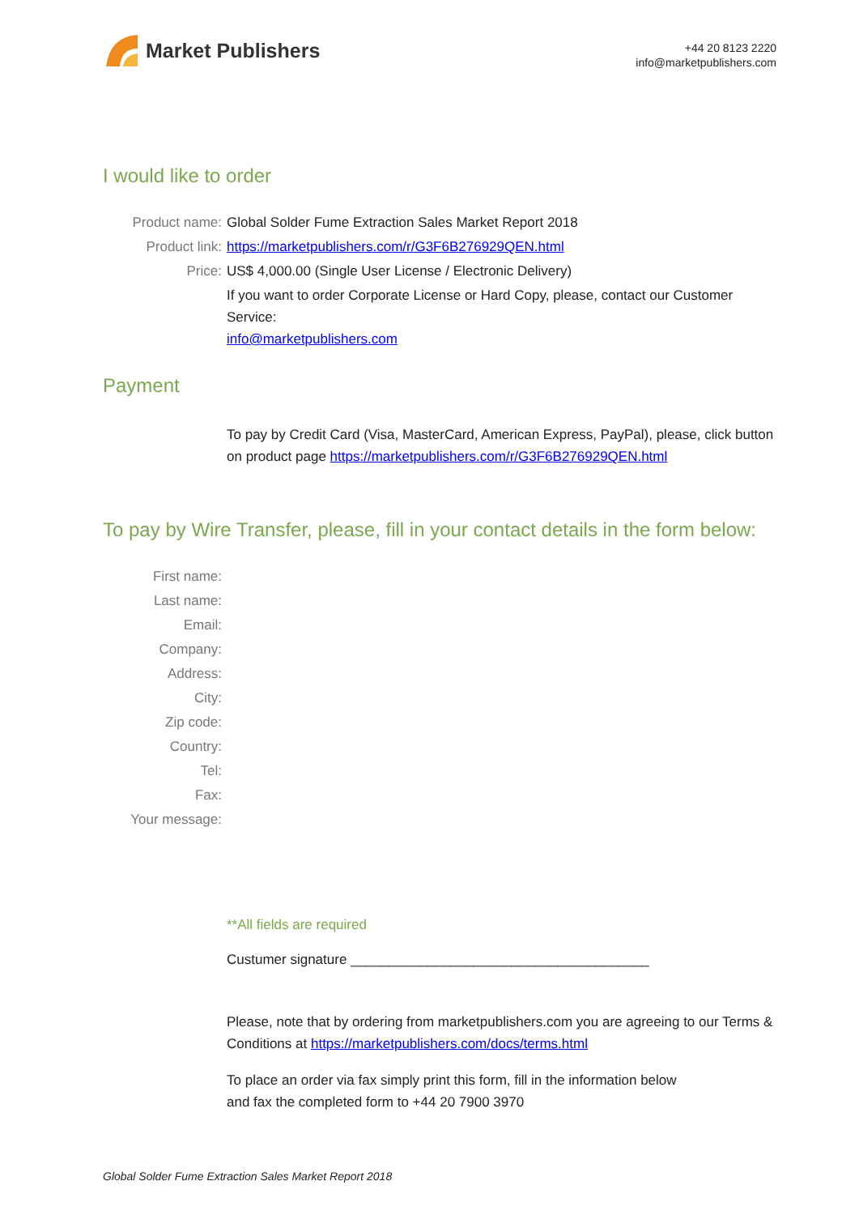Market Publishers
+44 20 8123 2220
info@marketpublishers.com
I would like to order
Product name: Global Solder Fume Extraction Sales Market Report 2018
Product link: https://marketpublishers.com/r/G3F6B276929QEN.html
Price: US$ 4,000.00 (Single User License / Electronic Delivery)
If you want to order Corporate License or Hard Copy, please, contact our Customer Service:
info@marketpublishers.com
Payment
To pay by Credit Card (Visa, MasterCard, American Express, PayPal), please, click button on product page https://marketpublishers.com/r/G3F6B276929QEN.html
To pay by Wire Transfer, please, fill in your contact details in the form below:
First name:
Last name:
Email:
Company:
Address:
City:
Zip code:
Country:
Tel:
Fax:
Your message:
**All fields are required
Custumer signature _______________________________________
Please, note that by ordering from marketpublishers.com you are agreeing to our Terms & Conditions at https://marketpublishers.com/docs/terms.html
To place an order via fax simply print this form, fill in the information below
and fax the completed form to +44 20 7900 3970
Global Solder Fume Extraction Sales Market Report 2018